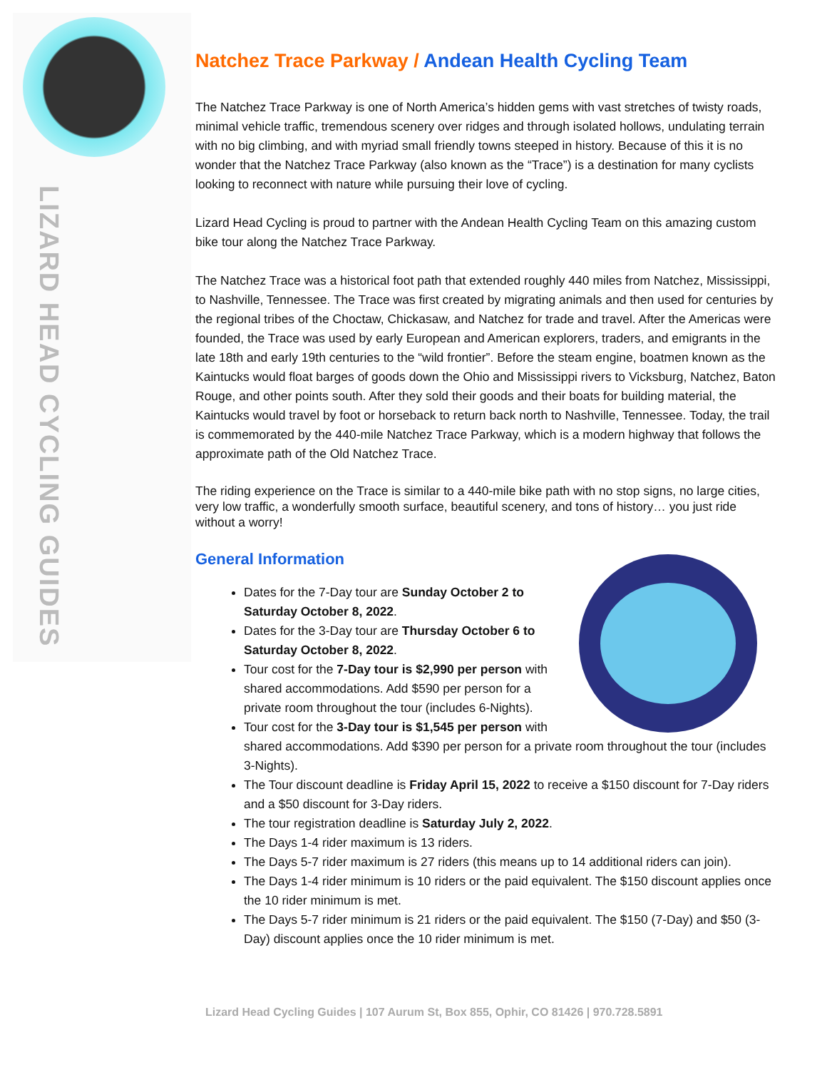LIZARD HEAD CYCLING GUIDES
Natchez Trace Parkway / Andean Health Cycling Team
The Natchez Trace Parkway is one of North America’s hidden gems with vast stretches of twisty roads, minimal vehicle traffic, tremendous scenery over ridges and through isolated hollows, undulating terrain with no big climbing, and with myriad small friendly towns steeped in history. Because of this it is no wonder that the Natchez Trace Parkway (also known as the “Trace”) is a destination for many cyclists looking to reconnect with nature while pursuing their love of cycling.
Lizard Head Cycling is proud to partner with the Andean Health Cycling Team on this amazing custom bike tour along the Natchez Trace Parkway.
The Natchez Trace was a historical foot path that extended roughly 440 miles from Natchez, Mississippi, to Nashville, Tennessee. The Trace was first created by migrating animals and then used for centuries by the regional tribes of the Choctaw, Chickasaw, and Natchez for trade and travel. After the Americas were founded, the Trace was used by early European and American explorers, traders, and emigrants in the late 18th and early 19th centuries to the “wild frontier”. Before the steam engine, boatmen known as the Kaintucks would float barges of goods down the Ohio and Mississippi rivers to Vicksburg, Natchez, Baton Rouge, and other points south. After they sold their goods and their boats for building material, the Kaintucks would travel by foot or horseback to return back north to Nashville, Tennessee. Today, the trail is commemorated by the 440-mile Natchez Trace Parkway, which is a modern highway that follows the approximate path of the Old Natchez Trace.
The riding experience on the Trace is similar to a 440-mile bike path with no stop signs, no large cities, very low traffic, a wonderfully smooth surface, beautiful scenery, and tons of history… you just ride without a worry!
General Information
Dates for the 7-Day tour are Sunday October 2 to Saturday October 8, 2022.
Dates for the 3-Day tour are Thursday October 6 to Saturday October 8, 2022.
Tour cost for the 7-Day tour is $2,990 per person with shared accommodations. Add $590 per person for a private room throughout the tour (includes 6-Nights).
Tour cost for the 3-Day tour is $1,545 per person with shared accommodations. Add $390 per person for a private room throughout the tour (includes 3-Nights).
The Tour discount deadline is Friday April 15, 2022 to receive a $150 discount for 7-Day riders and a $50 discount for 3-Day riders.
The tour registration deadline is Saturday July 2, 2022.
The Days 1-4 rider maximum is 13 riders.
The Days 5-7 rider maximum is 27 riders (this means up to 14 additional riders can join).
The Days 1-4 rider minimum is 10 riders or the paid equivalent. The $150 discount applies once the 10 rider minimum is met.
The Days 5-7 rider minimum is 21 riders or the paid equivalent. The $150 (7-Day) and $50 (3-Day) discount applies once the 10 rider minimum is met.
Lizard Head Cycling Guides | 107 Aurum St, Box 855, Ophir, CO 81426 | 970.728.5891